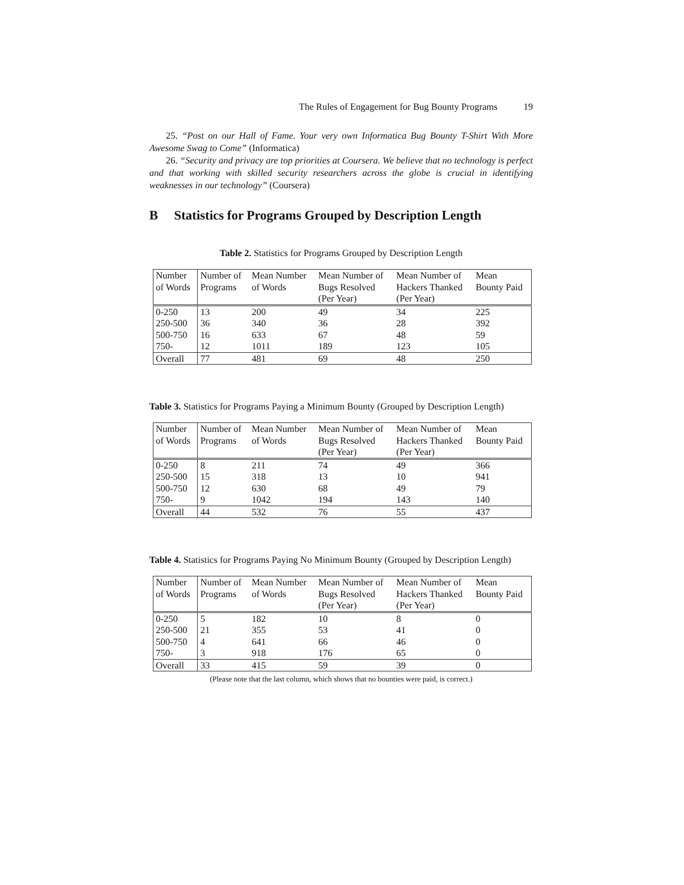The Rules of Engagement for Bug Bounty Programs 19
25. “Post on our Hall of Fame. Your very own Informatica Bug Bounty T-Shirt With More Awesome Swag to Come” (Informatica)
26. “Security and privacy are top priorities at Coursera. We believe that no technology is perfect and that working with skilled security researchers across the globe is crucial in identifying weaknesses in our technology” (Coursera)
B Statistics for Programs Grouped by Description Length
Table 2. Statistics for Programs Grouped by Description Length
| Number of Words | Number of Programs | Mean Number of Words | Mean Number of Bugs Resolved (Per Year) | Mean Number of Hackers Thanked (Per Year) | Mean Bounty Paid |
| --- | --- | --- | --- | --- | --- |
| 0-250 | 13 | 200 | 49 | 34 | 225 |
| 250-500 | 36 | 340 | 36 | 28 | 392 |
| 500-750 | 16 | 633 | 67 | 48 | 59 |
| 750- | 12 | 1011 | 189 | 123 | 105 |
| Overall | 77 | 481 | 69 | 48 | 250 |
Table 3. Statistics for Programs Paying a Minimum Bounty (Grouped by Description Length)
| Number of Words | Number of Programs | Mean Number of Words | Mean Number of Bugs Resolved (Per Year) | Mean Number of Hackers Thanked (Per Year) | Mean Bounty Paid |
| --- | --- | --- | --- | --- | --- |
| 0-250 | 8 | 211 | 74 | 49 | 366 |
| 250-500 | 15 | 318 | 13 | 10 | 941 |
| 500-750 | 12 | 630 | 68 | 49 | 79 |
| 750- | 9 | 1042 | 194 | 143 | 140 |
| Overall | 44 | 532 | 76 | 55 | 437 |
Table 4. Statistics for Programs Paying No Minimum Bounty (Grouped by Description Length)
| Number of Words | Number of Programs | Mean Number of Words | Mean Number of Bugs Resolved (Per Year) | Mean Number of Hackers Thanked (Per Year) | Mean Bounty Paid |
| --- | --- | --- | --- | --- | --- |
| 0-250 | 5 | 182 | 10 | 8 | 0 |
| 250-500 | 21 | 355 | 53 | 41 | 0 |
| 500-750 | 4 | 641 | 66 | 46 | 0 |
| 750- | 3 | 918 | 176 | 65 | 0 |
| Overall | 33 | 415 | 59 | 39 | 0 |
(Please note that the last column, which shows that no bounties were paid, is correct.)